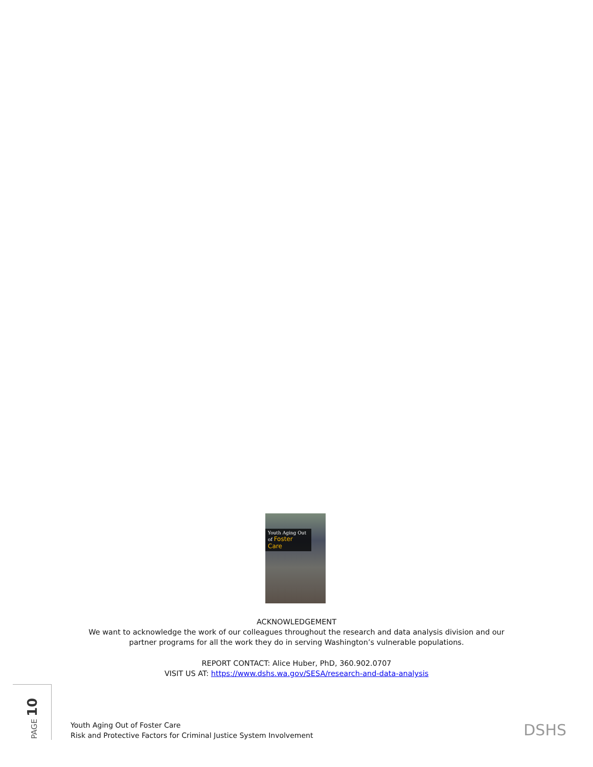Youth Aging Out
of Foster Care
ACKNOWLEDGEMENT
We want to acknowledge the work of our colleagues throughout the research and data analysis division and our partner programs for all the work they do in serving Washington’s vulnerable populations.
REPORT CONTACT: Alice Huber, PhD, 360.902.0707
VISIT US AT: https://www.dshs.wa.gov/SESA/research-and-data-analysis
PAGE 10
Youth Aging Out of Foster Care
Risk and Protective Factors for Criminal Justice System Involvement
DSHS